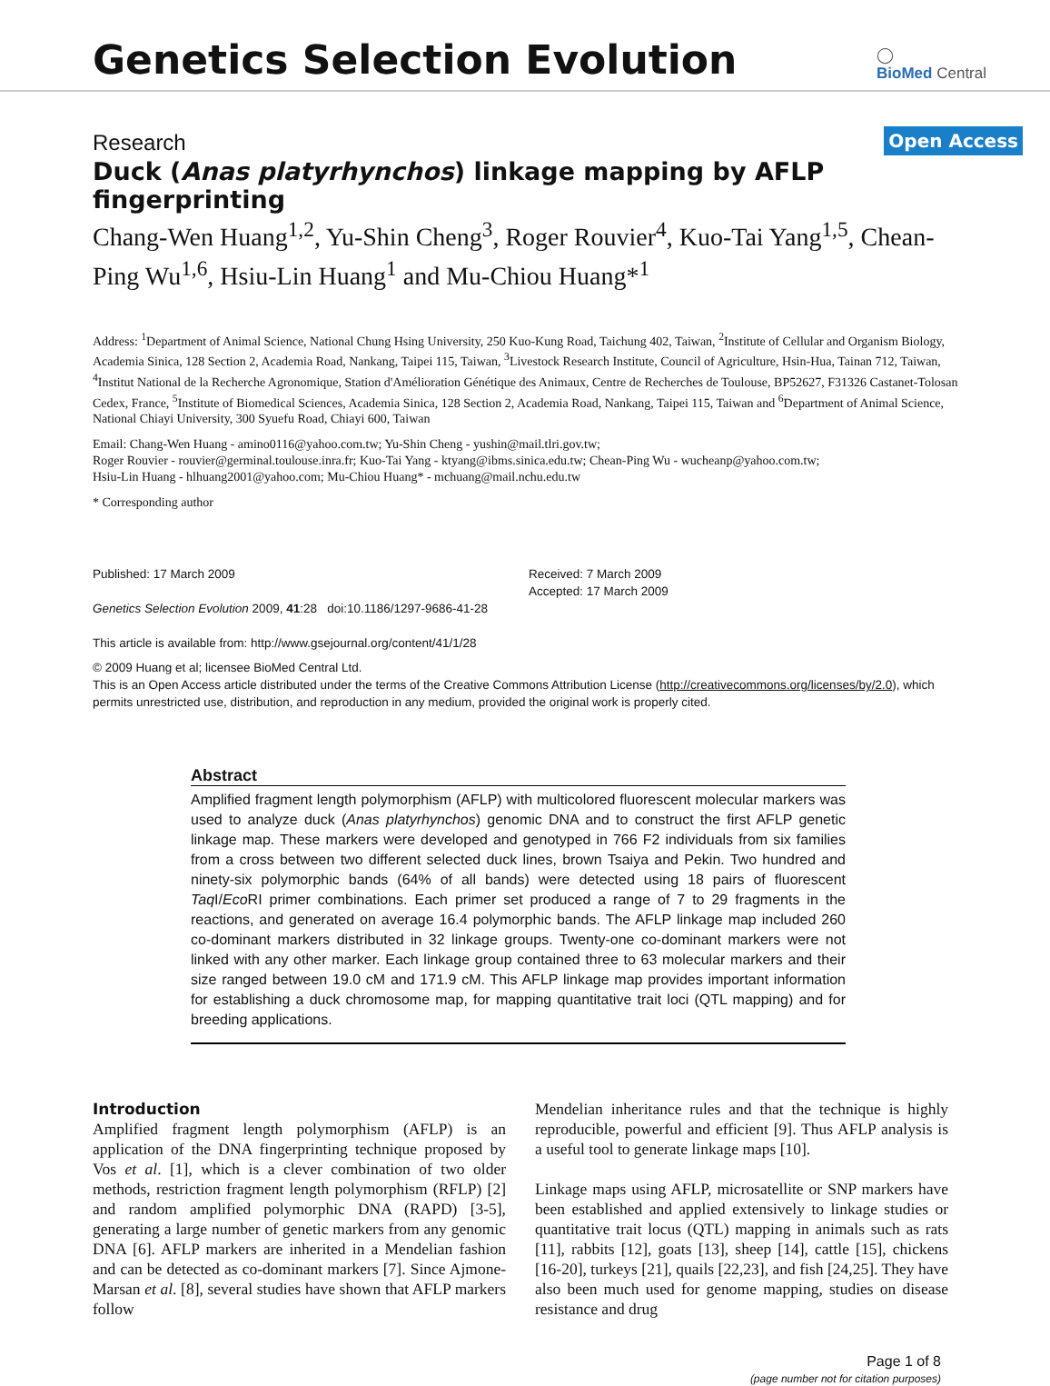Genetics Selection Evolution
◯
BioMed Central
Research
Open Access
Duck (Anas platyrhynchos) linkage mapping by AFLP fingerprinting
Chang-Wen Huang<sup>1,2</sup>, Yu-Shin Cheng<sup>3</sup>, Roger Rouvier<sup>4</sup>, Kuo-Tai Yang<sup>1,5</sup>, Chean-Ping Wu<sup>1,6</sup>, Hsiu-Lin Huang<sup>1</sup> and Mu-Chiou Huang*<sup>1</sup>
Address: <sup>1</sup>Department of Animal Science, National Chung Hsing University, 250 Kuo-Kung Road, Taichung 402, Taiwan, <sup>2</sup>Institute of Cellular and Organism Biology, Academia Sinica, 128 Section 2, Academia Road, Nankang, Taipei 115, Taiwan, <sup>3</sup>Livestock Research Institute, Council of Agriculture, Hsin-Hua, Tainan 712, Taiwan, <sup>4</sup>Institut National de la Recherche Agronomique, Station d'Amélioration Génétique des Animaux, Centre de Recherches de Toulouse, BP52627, F31326 Castanet-Tolosan Cedex, France, <sup>5</sup>Institute of Biomedical Sciences, Academia Sinica, 128 Section 2, Academia Road, Nankang, Taipei 115, Taiwan and <sup>6</sup>Department of Animal Science, National Chiayi University, 300 Syuefu Road, Chiayi 600, Taiwan
Email: Chang-Wen Huang - amino0116@yahoo.com.tw; Yu-Shin Cheng - yushin@mail.tlri.gov.tw;
Roger Rouvier - rouvier@germinal.toulouse.inra.fr; Kuo-Tai Yang - ktyang@ibms.sinica.edu.tw; Chean-Ping Wu - wucheanp@yahoo.com.tw;
Hsiu-Lin Huang - hlhuang2001@yahoo.com; Mu-Chiou Huang* - mchuang@mail.nchu.edu.tw
* Corresponding author
Published: 17 March 2009
Genetics Selection Evolution 2009, 41:28 doi:10.1186/1297-9686-41-28
This article is available from: http://www.gsejournal.org/content/41/1/28
Received: 7 March 2009
Accepted: 17 March 2009
© 2009 Huang et al; licensee BioMed Central Ltd.
This is an Open Access article distributed under the terms of the Creative Commons Attribution License (http://creativecommons.org/licenses/by/2.0), which permits unrestricted use, distribution, and reproduction in any medium, provided the original work is properly cited.
Abstract
Amplified fragment length polymorphism (AFLP) with multicolored fluorescent molecular markers was used to analyze duck (Anas platyrhynchos) genomic DNA and to construct the first AFLP genetic linkage map. These markers were developed and genotyped in 766 F2 individuals from six families from a cross between two different selected duck lines, brown Tsaiya and Pekin. Two hundred and ninety-six polymorphic bands (64% of all bands) were detected using 18 pairs of fluorescent Taq I/Eco RI primer combinations. Each primer set produced a range of 7 to 29 fragments in the reactions, and generated on average 16.4 polymorphic bands. The AFLP linkage map included 260 co-dominant markers distributed in 32 linkage groups. Twenty-one co-dominant markers were not linked with any other marker. Each linkage group contained three to 63 molecular markers and their size ranged between 19.0 cM and 171.9 cM. This AFLP linkage map provides important information for establishing a duck chromosome map, for mapping quantitative trait loci (QTL mapping) and for breeding applications.
Introduction
Amplified fragment length polymorphism (AFLP) is an application of the DNA fingerprinting technique proposed by Vos et al. [1], which is a clever combination of two older methods, restriction fragment length polymorphism (RFLP) [2] and random amplified polymorphic DNA (RAPD) [3-5], generating a large number of genetic markers from any genomic DNA [6]. AFLP markers are inherited in a Mendelian fashion and can be detected as co-dominant markers [7]. Since Ajmone-Marsan et al. [8], several studies have shown that AFLP markers follow
Mendelian inheritance rules and that the technique is highly reproducible, powerful and efficient [9]. Thus AFLP analysis is a useful tool to generate linkage maps [10].
Linkage maps using AFLP, microsatellite or SNP markers have been established and applied extensively to linkage studies or quantitative trait locus (QTL) mapping in animals such as rats [11], rabbits [12], goats [13], sheep [14], cattle [15], chickens [16-20], turkeys [21], quails [22,23], and fish [24,25]. They have also been much used for genome mapping, studies on disease resistance and drug
Page 1 of 8
(page number not for citation purposes)